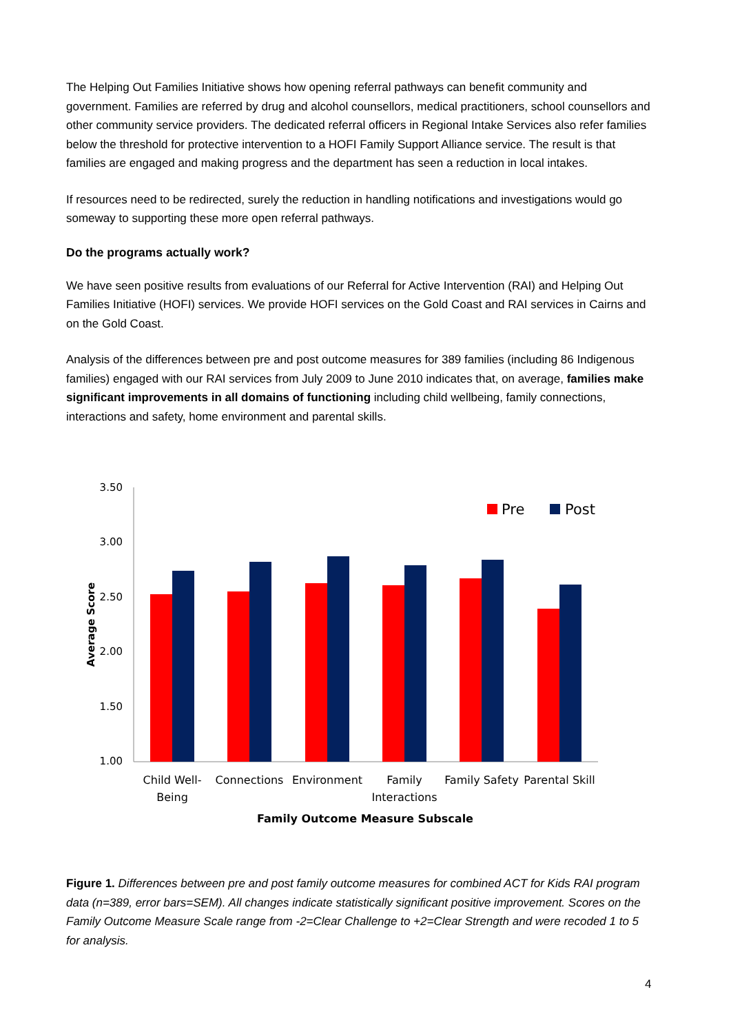The Helping Out Families Initiative shows how opening referral pathways can benefit community and government. Families are referred by drug and alcohol counsellors, medical practitioners, school counsellors and other community service providers. The dedicated referral officers in Regional Intake Services also refer families below the threshold for protective intervention to a HOFI Family Support Alliance service. The result is that families are engaged and making progress and the department has seen a reduction in local intakes.
If resources need to be redirected, surely the reduction in handling notifications and investigations would go someway to supporting these more open referral pathways.
Do the programs actually work?
We have seen positive results from evaluations of our Referral for Active Intervention (RAI) and Helping Out Families Initiative (HOFI) services. We provide HOFI services on the Gold Coast and RAI services in Cairns and on the Gold Coast.
Analysis of the differences between pre and post outcome measures for 389 families (including 86 Indigenous families) engaged with our RAI services from July 2009 to June 2010 indicates that, on average, families make significant improvements in all domains of functioning including child wellbeing, family connections, interactions and safety, home environment and parental skills.
3.50
3.00
2.50
2.00
1.50
1.00
Average Score
Pre
Post
Child Well-
Being
Connections
Environment
Family
Interactions
Family Safety
Parental Skill
Family Outcome Measure Subscale
Figure 1. Differences between pre and post family outcome measures for combined ACT for Kids RAI program data (n=389, error bars=SEM). All changes indicate statistically significant positive improvement. Scores on the Family Outcome Measure Scale range from -2=Clear Challenge to +2=Clear Strength and were recoded 1 to 5 for analysis.
4